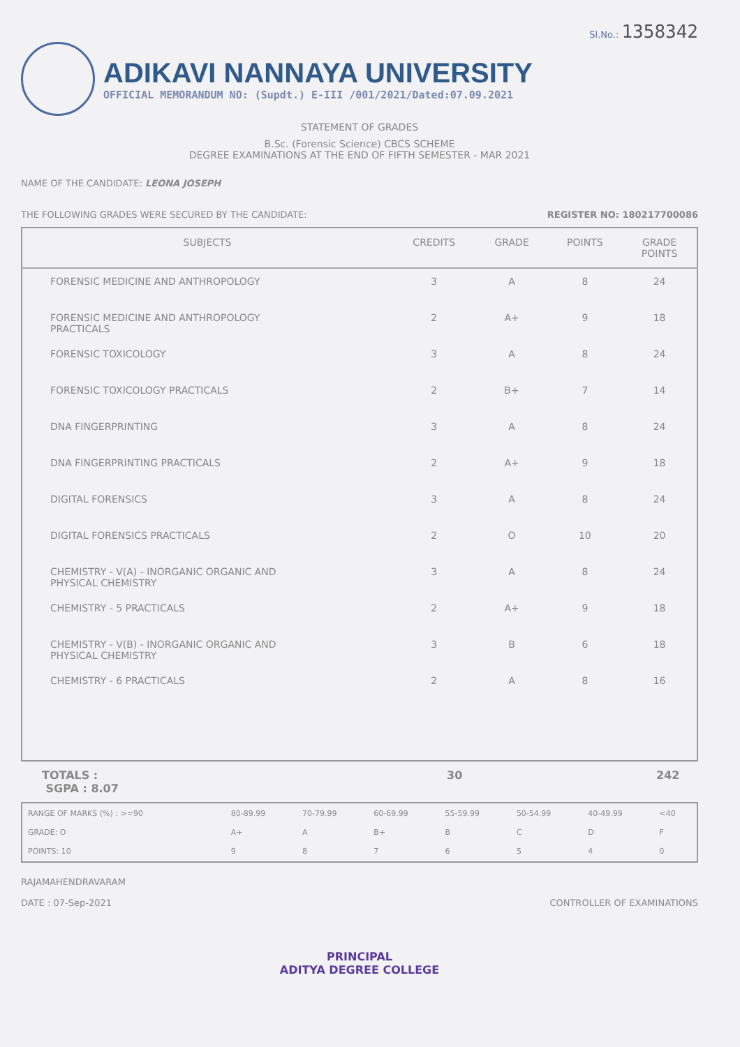Sl.No.: 1358342
ADIKAVI NANNAYA UNIVERSITY
OFFICIAL MEMORANDUM NO: (Supdt.) E-III /001/2021/Dated:07.09.2021
STATEMENT OF GRADES
B.Sc. (Forensic Science) CBCS SCHEME
DEGREE EXAMINATIONS AT THE END OF FIFTH SEMESTER - MAR 2021
NAME OF THE CANDIDATE: LEONA JOSEPH
THE FOLLOWING GRADES WERE SECURED BY THE CANDIDATE: REGISTER NO: 180217700086
| SUBJECTS | CREDITS | GRADE | POINTS | GRADE POINTS |
| --- | --- | --- | --- | --- |
| FORENSIC MEDICINE AND ANTHROPOLOGY | 3 | A | 8 | 24 |
| FORENSIC MEDICINE AND ANTHROPOLOGY PRACTICALS | 2 | A+ | 9 | 18 |
| FORENSIC TOXICOLOGY | 3 | A | 8 | 24 |
| FORENSIC TOXICOLOGY PRACTICALS | 2 | B+ | 7 | 14 |
| DNA FINGERPRINTING | 3 | A | 8 | 24 |
| DNA FINGERPRINTING PRACTICALS | 2 | A+ | 9 | 18 |
| DIGITAL FORENSICS | 3 | A | 8 | 24 |
| DIGITAL FORENSICS PRACTICALS | 2 | O | 10 | 20 |
| CHEMISTRY - V(A) - INORGANIC ORGANIC AND PHYSICAL CHEMISTRY | 3 | A | 8 | 24 |
| CHEMISTRY - 5 PRACTICALS | 2 | A+ | 9 | 18 |
| CHEMISTRY - V(B) - INORGANIC ORGANIC AND PHYSICAL CHEMISTRY | 3 | B | 6 | 18 |
| CHEMISTRY - 6 PRACTICALS | 2 | A | 8 | 16 |
TOTALS :
SGPA : 8.07
30 242
| RANGE OF MARKS (%) : >=90 | 80-89.99 | 70-79.99 | 60-69.99 | 55-59.99 | 50-54.99 | 40-49.99 | <40 |
| GRADE: O | A+ | A | B+ | B | C | D | F |
| POINTS: 10 | 9 | 8 | 7 | 6 | 5 | 4 | 0 |
RAJAMAHENDRAVARAM
DATE : 07-Sep-2021
CONTROLLER OF EXAMINATIONS
PRINCIPAL
ADITYA DEGREE COLLEGE